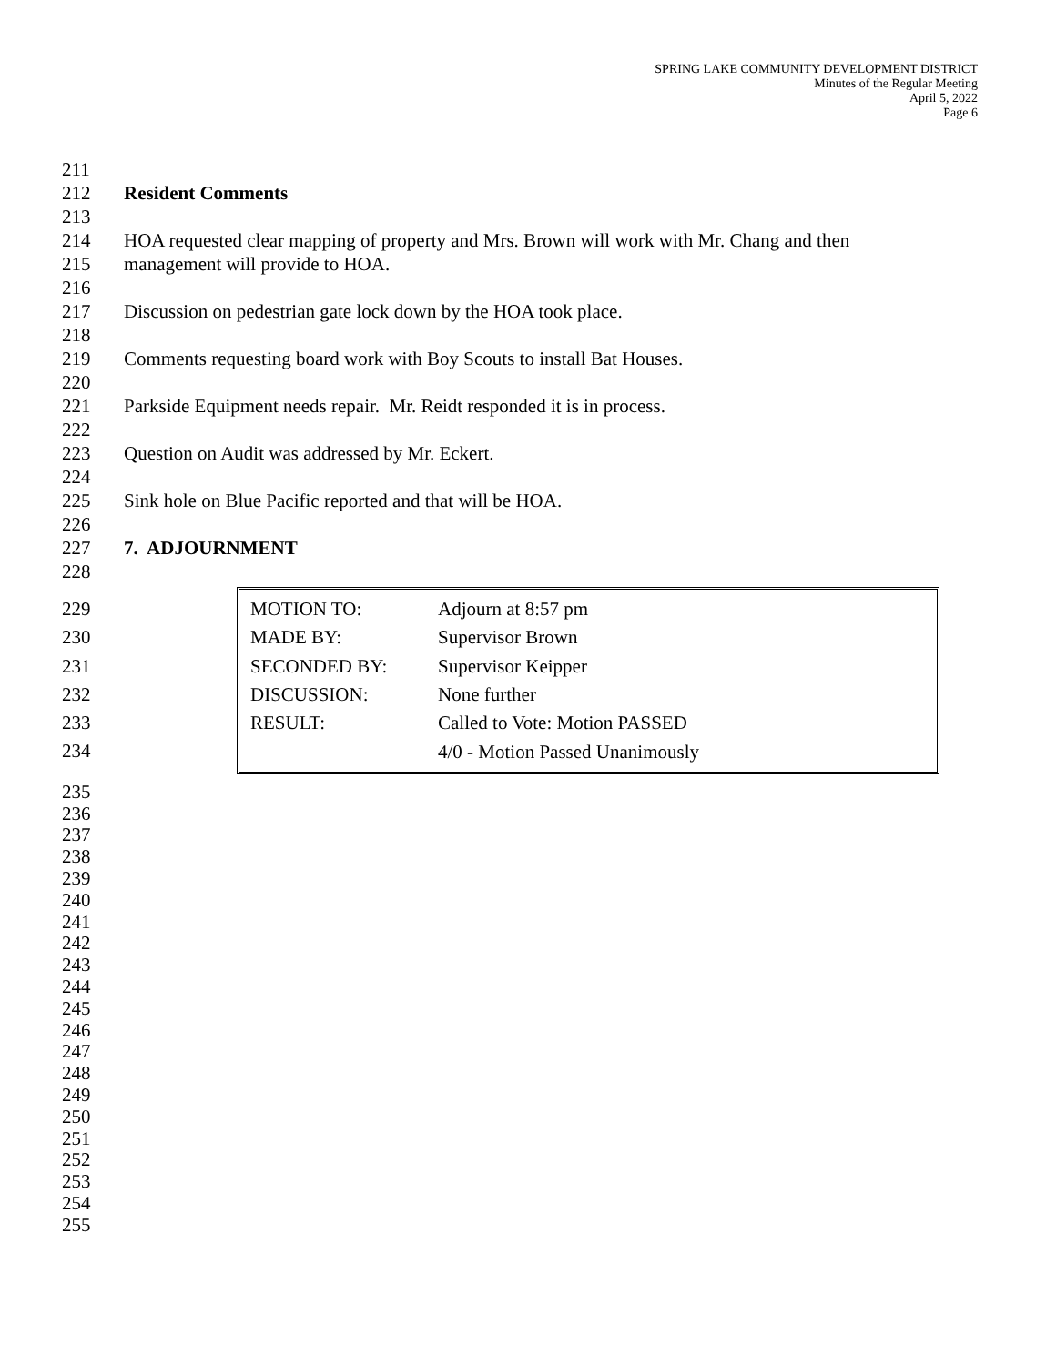SPRING LAKE COMMUNITY DEVELOPMENT DISTRICT
Minutes of the Regular Meeting
April 5, 2022
Page 6
211
212 Resident Comments
213
214 HOA requested clear mapping of property and Mrs. Brown will work with Mr. Chang and then
215 management will provide to HOA.
216
217 Discussion on pedestrian gate lock down by the HOA took place.
218
219 Comments requesting board work with Boy Scouts to install Bat Houses.
220
221 Parkside Equipment needs repair. Mr. Reidt responded it is in process.
222
223 Question on Audit was addressed by Mr. Eckert.
224
225 Sink hole on Blue Pacific reported and that will be HOA.
226
227 7. ADJOURNMENT
228
229
230
231
232
233
234
| MOTION TO: | Adjourn at 8:57 pm |
| MADE BY: | Supervisor Brown |
| SECONDED BY: | Supervisor Keipper |
| DISCUSSION: | None further |
| RESULT: | Called to Vote: Motion PASSED |
| | 4/0 - Motion Passed Unanimously |
235
236
237
238
239
240
241
242
243
244
245
246
247
248
249
250
251
252
253
254
255